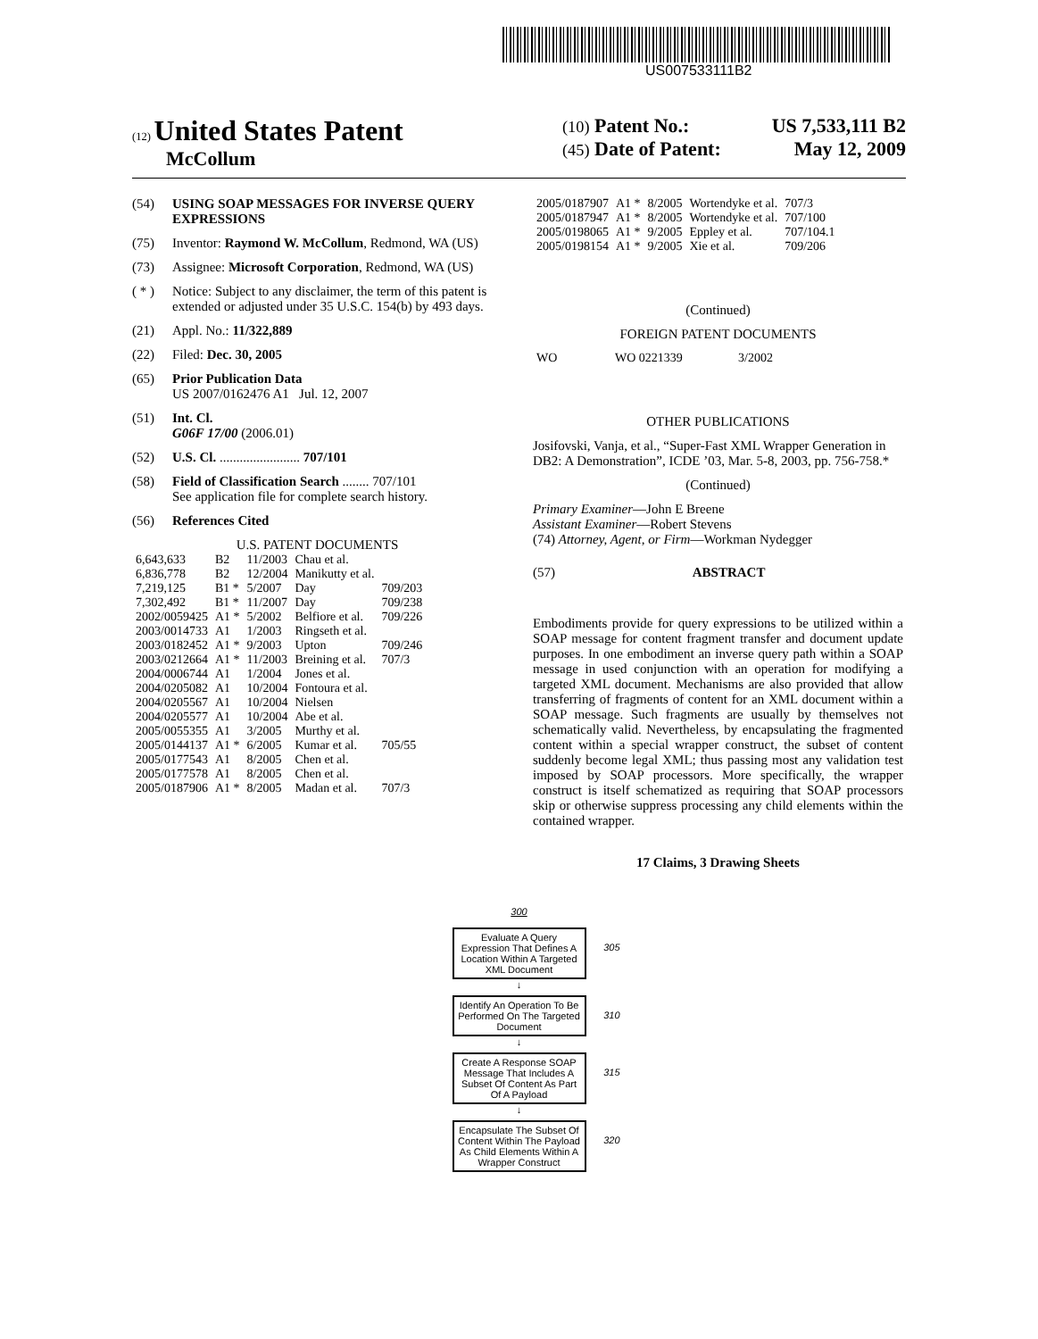US007533111B2
(12) United States Patent
McCollum
(10) Patent No.: US 7,533,111 B2
(45) Date of Patent: May 12, 2009
(54) USING SOAP MESSAGES FOR INVERSE QUERY EXPRESSIONS
(75) Inventor: Raymond W. McCollum, Redmond, WA (US)
(73) Assignee: Microsoft Corporation, Redmond, WA (US)
( * ) Notice: Subject to any disclaimer, the term of this patent is extended or adjusted under 35 U.S.C. 154(b) by 493 days.
(21) Appl. No.: 11/322,889
(22) Filed: Dec. 30, 2005
(65) Prior Publication Data
US 2007/0162476 A1 Jul. 12, 2007
(51) Int. Cl.
G06F 17/00 (2006.01)
(52) U.S. Cl. ........................ 707/101
(58) Field of Classification Search ........ 707/101
See application file for complete search history.
(56) References Cited
U.S. PATENT DOCUMENTS
| 6,643,633 | B2 | 11/2003 | Chau et al. | |
| 6,836,778 | B2 | 12/2004 | Manikutty et al. | |
| 7,219,125 | B1 * | 5/2007 | Day | 709/203 |
| 7,302,492 | B1 * | 11/2007 | Day | 709/238 |
| 2002/0059425 | A1 * | 5/2002 | Belfiore et al. | 709/226 |
| 2003/0014733 | A1 | 1/2003 | Ringseth et al. | |
| 2003/0182452 | A1 * | 9/2003 | Upton | 709/246 |
| 2003/0212664 | A1 * | 11/2003 | Breining et al. | 707/3 |
| 2004/0006744 | A1 | 1/2004 | Jones et al. | |
| 2004/0205082 | A1 | 10/2004 | Fontoura et al. | |
| 2004/0205567 | A1 | 10/2004 | Nielsen | |
| 2004/0205577 | A1 | 10/2004 | Abe et al. | |
| 2005/0055355 | A1 | 3/2005 | Murthy et al. | |
| 2005/0144137 | A1 * | 6/2005 | Kumar et al. | 705/55 |
| 2005/0177543 | A1 | 8/2005 | Chen et al. | |
| 2005/0177578 | A1 | 8/2005 | Chen et al. | |
| 2005/0187906 | A1 * | 8/2005 | Madan et al. | 707/3 |
| 2005/0187907 | A1 * | 8/2005 | Wortendyke et al. | 707/3 |
| 2005/0187947 | A1 * | 8/2005 | Wortendyke et al. | 707/100 |
| 2005/0198065 | A1 * | 9/2005 | Eppley et al. | 707/104.1 |
| 2005/0198154 | A1 * | 9/2005 | Xie et al. | 709/206 |
(Continued)
FOREIGN PATENT DOCUMENTS
| WO | WO 0221339 | 3/2002 |
OTHER PUBLICATIONS
Josifovski, Vanja, et al., “Super-Fast XML Wrapper Generation in DB2: A Demonstration”, ICDE ’03, Mar. 5-8, 2003, pp. 756-758.*
(Continued)
Primary Examiner—John E Breene
Assistant Examiner—Robert Stevens
(74) Attorney, Agent, or Firm—Workman Nydegger
(57) ABSTRACT
Embodiments provide for query expressions to be utilized within a SOAP message for content fragment transfer and document update purposes. In one embodiment an inverse query path within a SOAP message in used conjunction with an operation for modifying a targeted XML document. Mechanisms are also provided that allow transferring of fragments of content for an XML document within a SOAP message. Such fragments are usually by themselves not schematically valid. Nevertheless, by encapsulating the fragmented content within a special wrapper construct, the subset of content suddenly become legal XML; thus passing most any validation test imposed by SOAP processors. More specifically, the wrapper construct is itself schematized as requiring that SOAP processors skip or otherwise suppress processing any child elements within the contained wrapper.
17 Claims, 3 Drawing Sheets
300
Evaluate A Query Expression That Defines A Location Within A Targeted XML Document
305
↓
Identify An Operation To Be Performed On The Targeted Document
310
↓
Create A Response SOAP Message That Includes A Subset Of Content As Part Of A Payload
315
↓
Encapsulate The Subset Of Content Within The Payload As Child Elements Within A Wrapper Construct
320